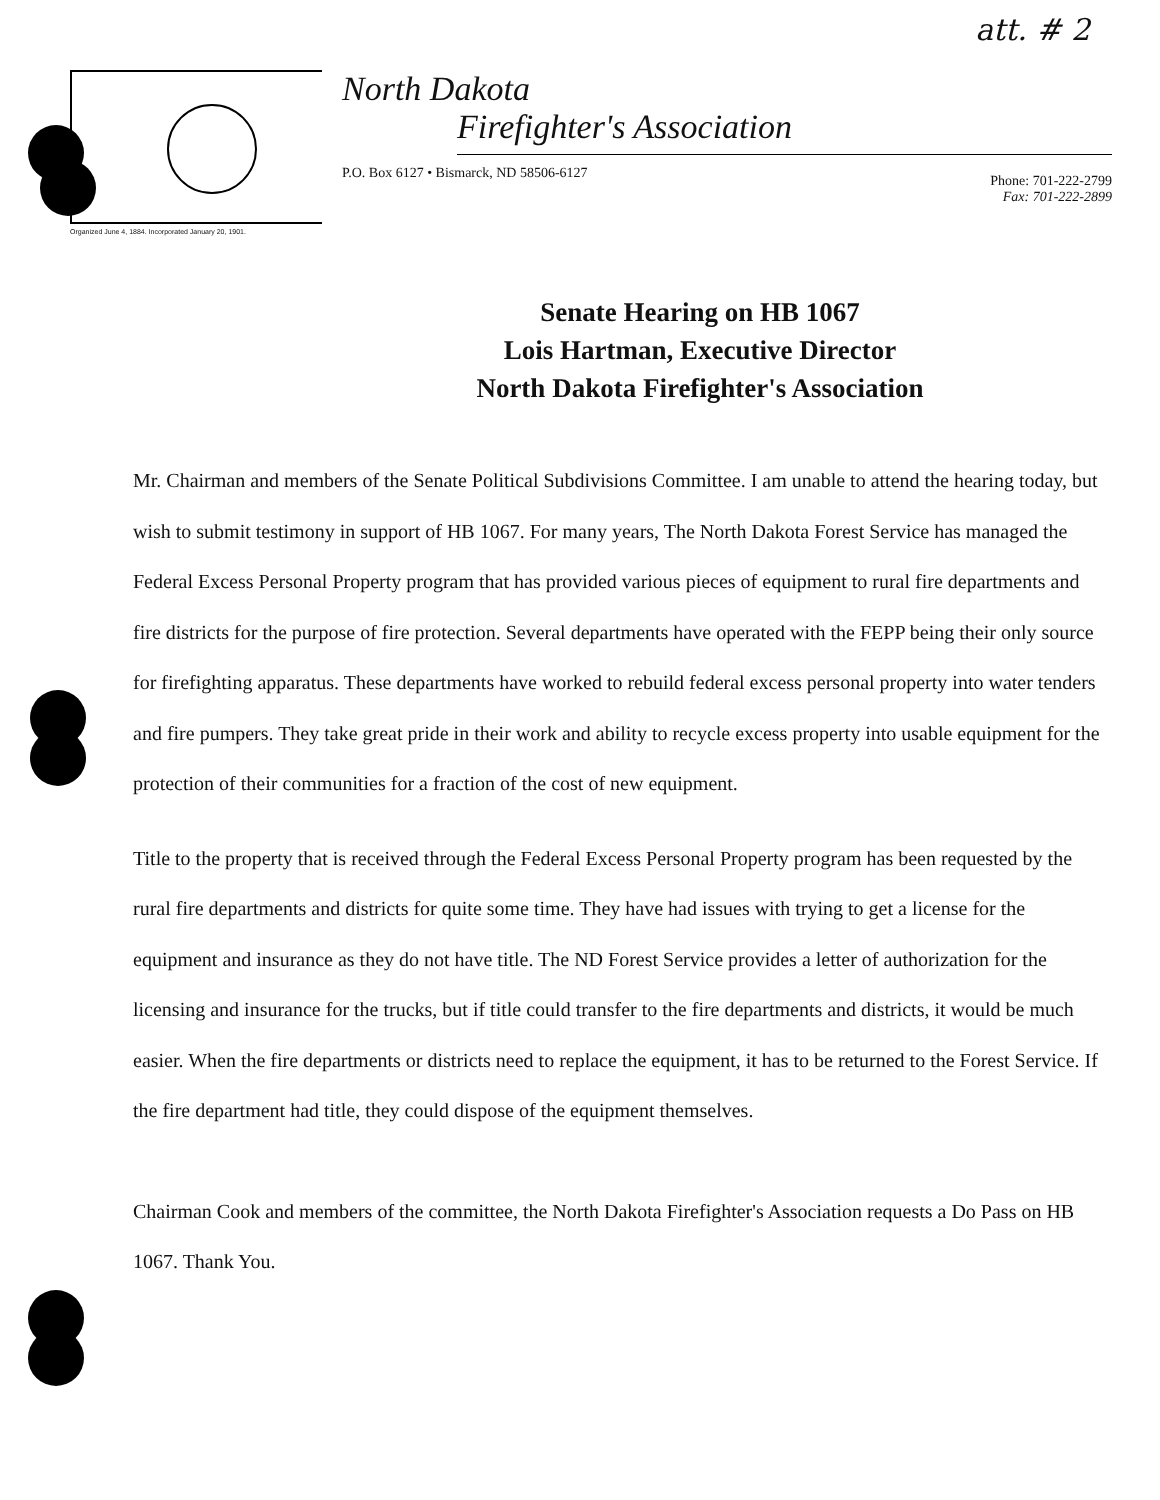att. # 2
Organized June 4, 1884. Incorporated January 20, 1901.
North Dakota
Firefighter's Association
P.O. Box 6127 • Bismarck, ND 58506-6127 Phone: 701-222-2799
Fax: 701-222-2899
Senate Hearing on HB 1067
Lois Hartman, Executive Director
North Dakota Firefighter's Association
Mr. Chairman and members of the Senate Political Subdivisions Committee. I am unable to attend the hearing today, but wish to submit testimony in support of HB 1067. For many years, The North Dakota Forest Service has managed the Federal Excess Personal Property program that has provided various pieces of equipment to rural fire departments and fire districts for the purpose of fire protection. Several departments have operated with the FEPP being their only source for firefighting apparatus. These departments have worked to rebuild federal excess personal property into water tenders and fire pumpers. They take great pride in their work and ability to recycle excess property into usable equipment for the protection of their communities for a fraction of the cost of new equipment.
Title to the property that is received through the Federal Excess Personal Property program has been requested by the rural fire departments and districts for quite some time. They have had issues with trying to get a license for the equipment and insurance as they do not have title. The ND Forest Service provides a letter of authorization for the licensing and insurance for the trucks, but if title could transfer to the fire departments and districts, it would be much easier. When the fire departments or districts need to replace the equipment, it has to be returned to the Forest Service. If the fire department had title, they could dispose of the equipment themselves.
Chairman Cook and members of the committee, the North Dakota Firefighter's Association requests a Do Pass on HB 1067. Thank You.